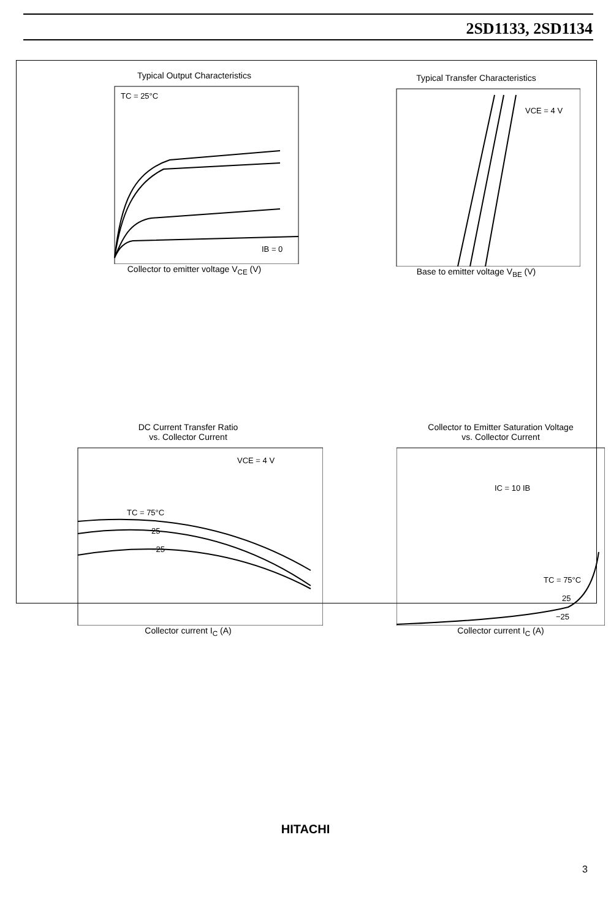2SD1133, 2SD1134
Typical Output Characteristics
TC = 25°C
IB = 0
Collector to emitter voltage V<sub>CE</sub> (V)
Typical Transfer Characteristics
VCE = 4 V
Base to emitter voltage V<sub>BE</sub> (V)
DC Current Transfer Ratio
vs. Collector Current
VCE = 4 V
TC = 75°C
25
−25
Collector current I<sub>C</sub> (A)
Collector to Emitter Saturation Voltage
vs. Collector Current
IC = 10 IB
TC = 75°C
25
−25
Collector current I<sub>C</sub> (A)
HITACHI
3